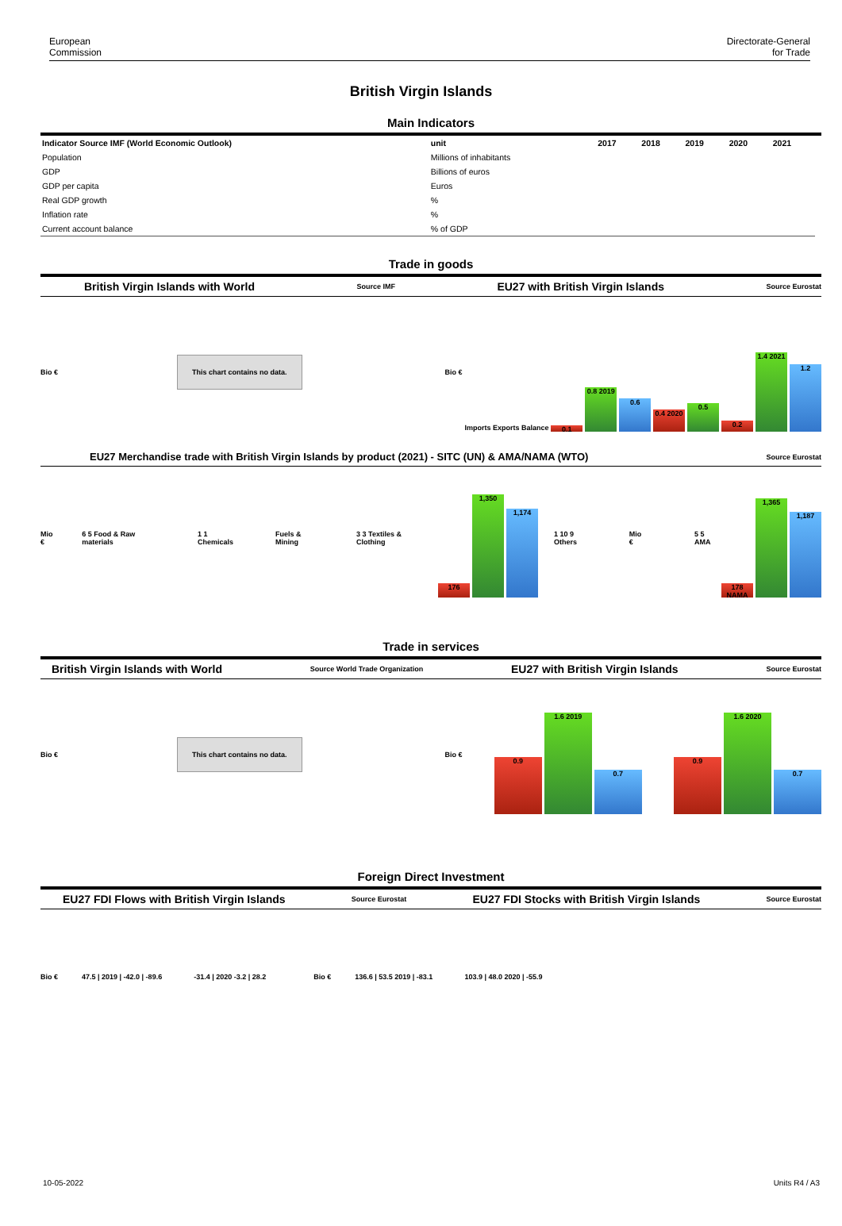European
Commission
Directorate-General
for Trade
British Virgin Islands
Main Indicators
| Indicator Source IMF (World Economic Outlook) | unit | 2017 | 2018 | 2019 | 2020 | 2021 |
| --- | --- | --- | --- | --- | --- | --- |
| Population | Millions of inhabitants | | | | | |
| GDP | Billions of euros | | | | | |
| GDP per capita | Euros | | | | | |
| Real GDP growth | % | | | | | |
| Inflation rate | % | | | | | |
| Current account balance | % of GDP | | | | | |
Trade in goods
British Virgin Islands with World Source IMF EU27 with British Virgin Islands Source Eurostat
Bio €
This chart contains no data.
Bio €
Imports Exports Balance
0.1
0.8 2019
0.6
0.4 2020
0.5
0.2
1.4 2021
1.2
EU27 Merchandise trade with British Virgin Islands by product (2021) - SITC (UN) & AMA/NAMA (WTO) Source Eurostat
Mio € 6 5 Food & Raw materials 1 1 Chemicals Fuels & Mining 3 3 Textiles & Clothing
176
1,350
1,174
1 10 9 Others Mio € 5 5 AMA
178 NAMA
1,365
1,187
Trade in services
British Virgin Islands with World Source World Trade Organization EU27 with British Virgin Islands Source Eurostat
Bio €
This chart contains no data.
Bio €
0.9
1.6 2019
0.7
0.9
1.6 2020
0.7
Foreign Direct Investment
EU27 FDI Flows with British Virgin Islands Source Eurostat EU27 FDI Stocks with British Virgin Islands Source Eurostat
Bio € 47.5 | 2019 | -42.0 | -89.6 -31.4 | 2020 -3.2 | 28.2 Bio € 136.6 | 53.5 2019 | -83.1 103.9 | 48.0 2020 | -55.9
10-05-2022 Units R4 / A3